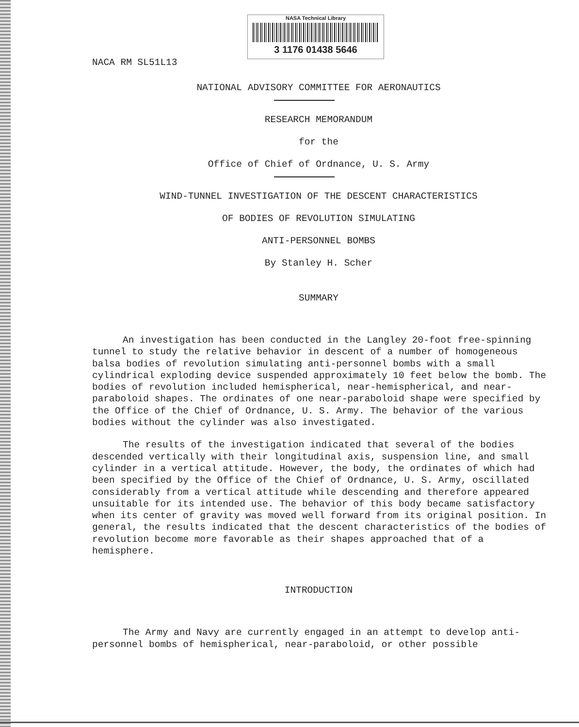NASA Technical Library
3 1176 01438 5646
NACA RM SL51L13
NATIONAL ADVISORY COMMITTEE FOR AERONAUTICS
RESEARCH MEMORANDUM
for the
Office of Chief of Ordnance, U. S. Army
WIND-TUNNEL INVESTIGATION OF THE DESCENT CHARACTERISTICS
OF BODIES OF REVOLUTION SIMULATING
ANTI-PERSONNEL BOMBS
By Stanley H. Scher
SUMMARY
An investigation has been conducted in the Langley 20-foot free-spinning tunnel to study the relative behavior in descent of a number of homogeneous balsa bodies of revolution simulating anti-personnel bombs with a small cylindrical exploding device suspended approximately 10 feet below the bomb. The bodies of revolution included hemispherical, near-hemispherical, and near-paraboloid shapes. The ordinates of one near-paraboloid shape were specified by the Office of the Chief of Ordnance, U. S. Army. The behavior of the various bodies without the cylinder was also investigated.
The results of the investigation indicated that several of the bodies descended vertically with their longitudinal axis, suspension line, and small cylinder in a vertical attitude. However, the body, the ordinates of which had been specified by the Office of the Chief of Ordnance, U. S. Army, oscillated considerably from a vertical attitude while descending and therefore appeared unsuitable for its intended use. The behavior of this body became satisfactory when its center of gravity was moved well forward from its original position. In general, the results indicated that the descent characteristics of the bodies of revolution become more favorable as their shapes approached that of a hemisphere.
INTRODUCTION
The Army and Navy are currently engaged in an attempt to develop anti-personnel bombs of hemispherical, near-paraboloid, or other possible